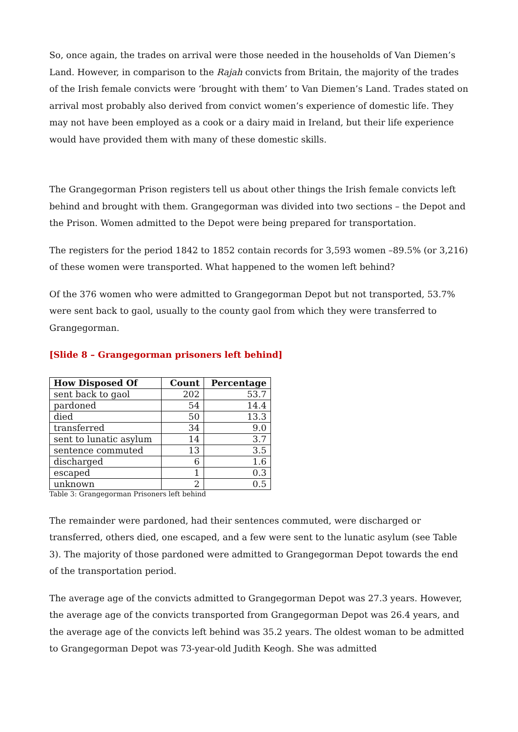So, once again, the trades on arrival were those needed in the households of Van Diemen’s Land. However, in comparison to the Rajah convicts from Britain, the majority of the trades of the Irish female convicts were ‘brought with them’ to Van Diemen’s Land. Trades stated on arrival most probably also derived from convict women’s experience of domestic life. They may not have been employed as a cook or a dairy maid in Ireland, but their life experience would have provided them with many of these domestic skills.
The Grangegorman Prison registers tell us about other things the Irish female convicts left behind and brought with them. Grangegorman was divided into two sections – the Depot and the Prison. Women admitted to the Depot were being prepared for transportation.
The registers for the period 1842 to 1852 contain records for 3,593 women –89.5% (or 3,216) of these women were transported. What happened to the women left behind?
Of the 376 women who were admitted to Grangegorman Depot but not transported, 53.7% were sent back to gaol, usually to the county gaol from which they were transferred to Grangegorman.
[Slide 8 – Grangegorman prisoners left behind]
| How Disposed Of | Count | Percentage |
| --- | --- | --- |
| sent back to gaol | 202 | 53.7 |
| pardoned | 54 | 14.4 |
| died | 50 | 13.3 |
| transferred | 34 | 9.0 |
| sent to lunatic asylum | 14 | 3.7 |
| sentence commuted | 13 | 3.5 |
| discharged | 6 | 1.6 |
| escaped | 1 | 0.3 |
| unknown | 2 | 0.5 |
Table 3: Grangegorman Prisoners left behind
The remainder were pardoned, had their sentences commuted, were discharged or transferred, others died, one escaped, and a few were sent to the lunatic asylum (see Table 3). The majority of those pardoned were admitted to Grangegorman Depot towards the end of the transportation period.
The average age of the convicts admitted to Grangegorman Depot was 27.3 years. However, the average age of the convicts transported from Grangegorman Depot was 26.4 years, and the average age of the convicts left behind was 35.2 years. The oldest woman to be admitted to Grangegorman Depot was 73-year-old Judith Keogh. She was admitted